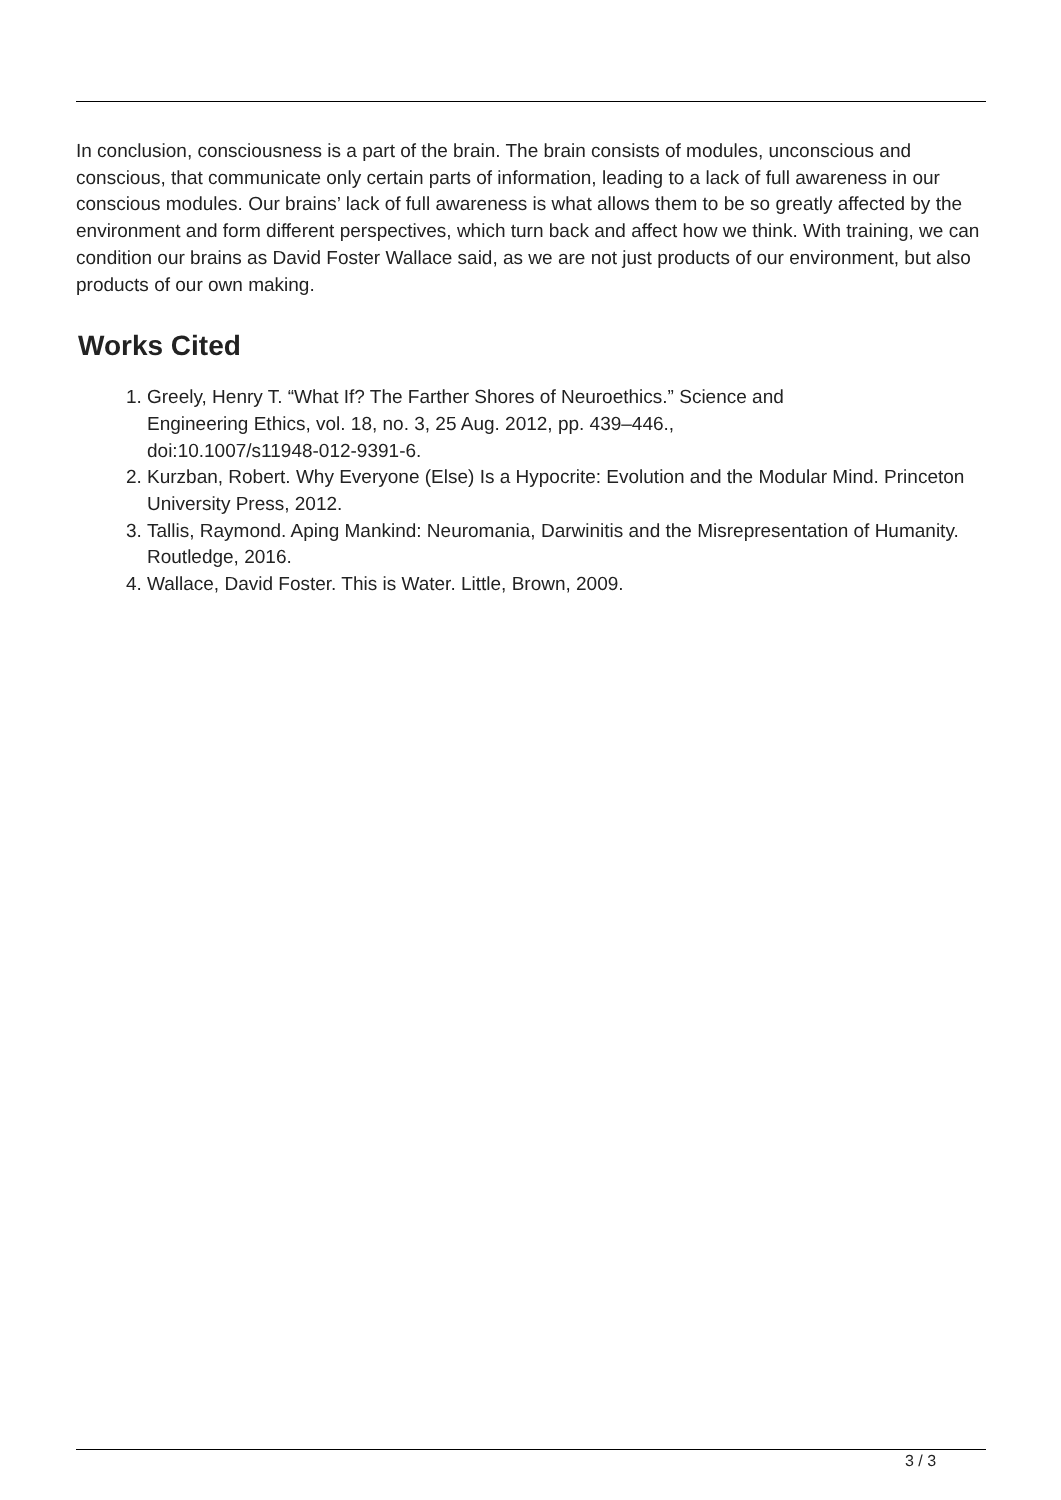In conclusion, consciousness is a part of the brain. The brain consists of modules, unconscious and conscious, that communicate only certain parts of information, leading to a lack of full awareness in our conscious modules. Our brains’ lack of full awareness is what allows them to be so greatly affected by the environment and form different perspectives, which turn back and affect how we think. With training, we can condition our brains as David Foster Wallace said, as we are not just products of our environment, but also products of our own making.
Works Cited
1. Greely, Henry T. “What If? The Farther Shores of Neuroethics.” Science and
Engineering Ethics, vol. 18, no. 3, 25 Aug. 2012, pp. 439–446.,
doi:10.1007/s11948-012-9391-6.
2. Kurzban, Robert. Why Everyone (Else) Is a Hypocrite: Evolution and the Modular Mind. Princeton University Press, 2012.
3. Tallis, Raymond. Aping Mankind: Neuromania, Darwinitis and the Misrepresentation of Humanity. Routledge, 2016.
4. Wallace, David Foster. This is Water. Little, Brown, 2009.
3 / 3